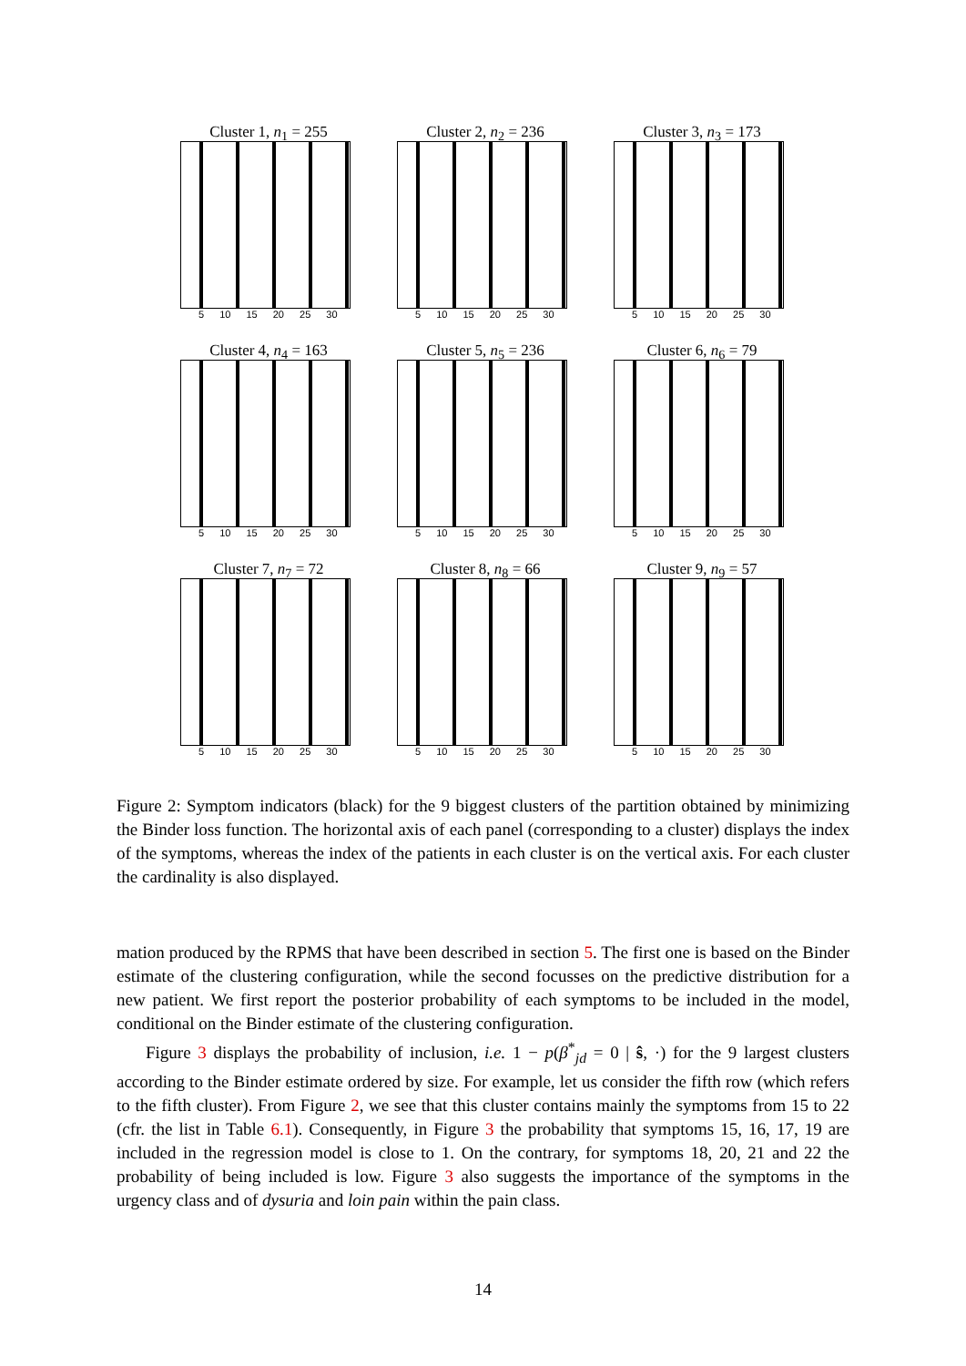Cluster 1, n<sub>1</sub> = 255
5 10 15 20 25 30
Cluster 2, n<sub>2</sub> = 236
5 10 15 20 25 30
Cluster 3, n<sub>3</sub> = 173
5 10 15 20 25 30
Cluster 4, n<sub>4</sub> = 163
5 10 15 20 25 30
Cluster 5, n<sub>5</sub> = 236
5 10 15 20 25 30
Cluster 6, n<sub>6</sub> = 79
5 10 15 20 25 30
Cluster 7, n<sub>7</sub> = 72
5 10 15 20 25 30
Cluster 8, n<sub>8</sub> = 66
5 10 15 20 25 30
Cluster 9, n<sub>9</sub> = 57
5 10 15 20 25 30
Figure 2: Symptom indicators (black) for the 9 biggest clusters of the partition obtained by minimizing the Binder loss function. The horizontal axis of each panel (corresponding to a cluster) displays the index of the symptoms, whereas the index of the patients in each cluster is on the vertical axis. For each cluster the cardinality is also displayed.
mation produced by the RPMS that have been described in section 5. The first one is based on the Binder estimate of the clustering configuration, while the second focusses on the predictive distribution for a new patient. We first report the posterior probability of each symptoms to be included in the model, conditional on the Binder estimate of the clustering configuration.
Figure 3 displays the probability of inclusion, i.e. 1 − p(β<sup>*</sup><sub>jd</sub> = 0 | ŝ, ·) for the 9 largest clusters according to the Binder estimate ordered by size. For example, let us consider the fifth row (which refers to the fifth cluster). From Figure 2, we see that this cluster contains mainly the symptoms from 15 to 22 (cfr. the list in Table 6.1). Consequently, in Figure 3 the probability that symptoms 15, 16, 17, 19 are included in the regression model is close to 1. On the contrary, for symptoms 18, 20, 21 and 22 the probability of being included is low. Figure 3 also suggests the importance of the symptoms in the urgency class and of dysuria and loin pain within the pain class.
14